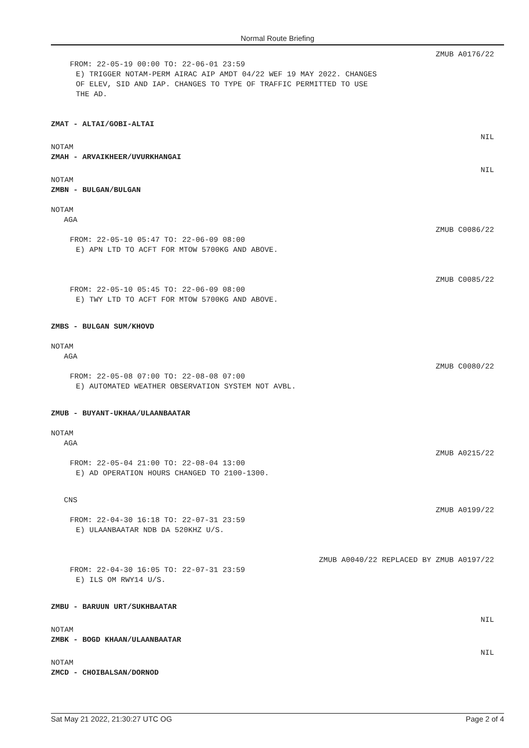Normal Route Briefing
ZMUB A0176/22
FROM: 22-05-19 00:00 TO: 22-06-01 23:59
E) TRIGGER NOTAM-PERM AIRAC AIP AMDT 04/22 WEF 19 MAY 2022. CHANGES
OF ELEV, SID AND IAP. CHANGES TO TYPE OF TRAFFIC PERMITTED TO USE
THE AD.
ZMAT - ALTAI/GOBI-ALTAI
NIL
NOTAM
ZMAH - ARVAIKHEER/UVURKHANGAI
NIL
NOTAM
ZMBN - BULGAN/BULGAN
NOTAM
AGA
ZMUB C0086/22
FROM: 22-05-10 05:47 TO: 22-06-09 08:00
E) APN LTD TO ACFT FOR MTOW 5700KG AND ABOVE.
ZMUB C0085/22
FROM: 22-05-10 05:45 TO: 22-06-09 08:00
E) TWY LTD TO ACFT FOR MTOW 5700KG AND ABOVE.
ZMBS - BULGAN SUM/KHOVD
NOTAM
AGA
ZMUB C0080/22
FROM: 22-05-08 07:00 TO: 22-08-08 07:00
E) AUTOMATED WEATHER OBSERVATION SYSTEM NOT AVBL.
ZMUB - BUYANT-UKHAA/ULAANBAATAR
NOTAM
AGA
ZMUB A0215/22
FROM: 22-05-04 21:00 TO: 22-08-04 13:00
E) AD OPERATION HOURS CHANGED TO 2100-1300.
CNS
ZMUB A0199/22
FROM: 22-04-30 16:18 TO: 22-07-31 23:59
E) ULAANBAATAR NDB DA 520KHZ U/S.
ZMUB A0040/22 REPLACED BY ZMUB A0197/22
FROM: 22-04-30 16:05 TO: 22-07-31 23:59
E) ILS OM RWY14 U/S.
ZMBU - BARUUN URT/SUKHBAATAR
NIL
NOTAM
ZMBK - BOGD KHAAN/ULAANBAATAR
NIL
NOTAM
ZMCD - CHOIBALSAN/DORNOD
Sat May 21 2022, 21:30:27 UTC OG Page 2 of 4